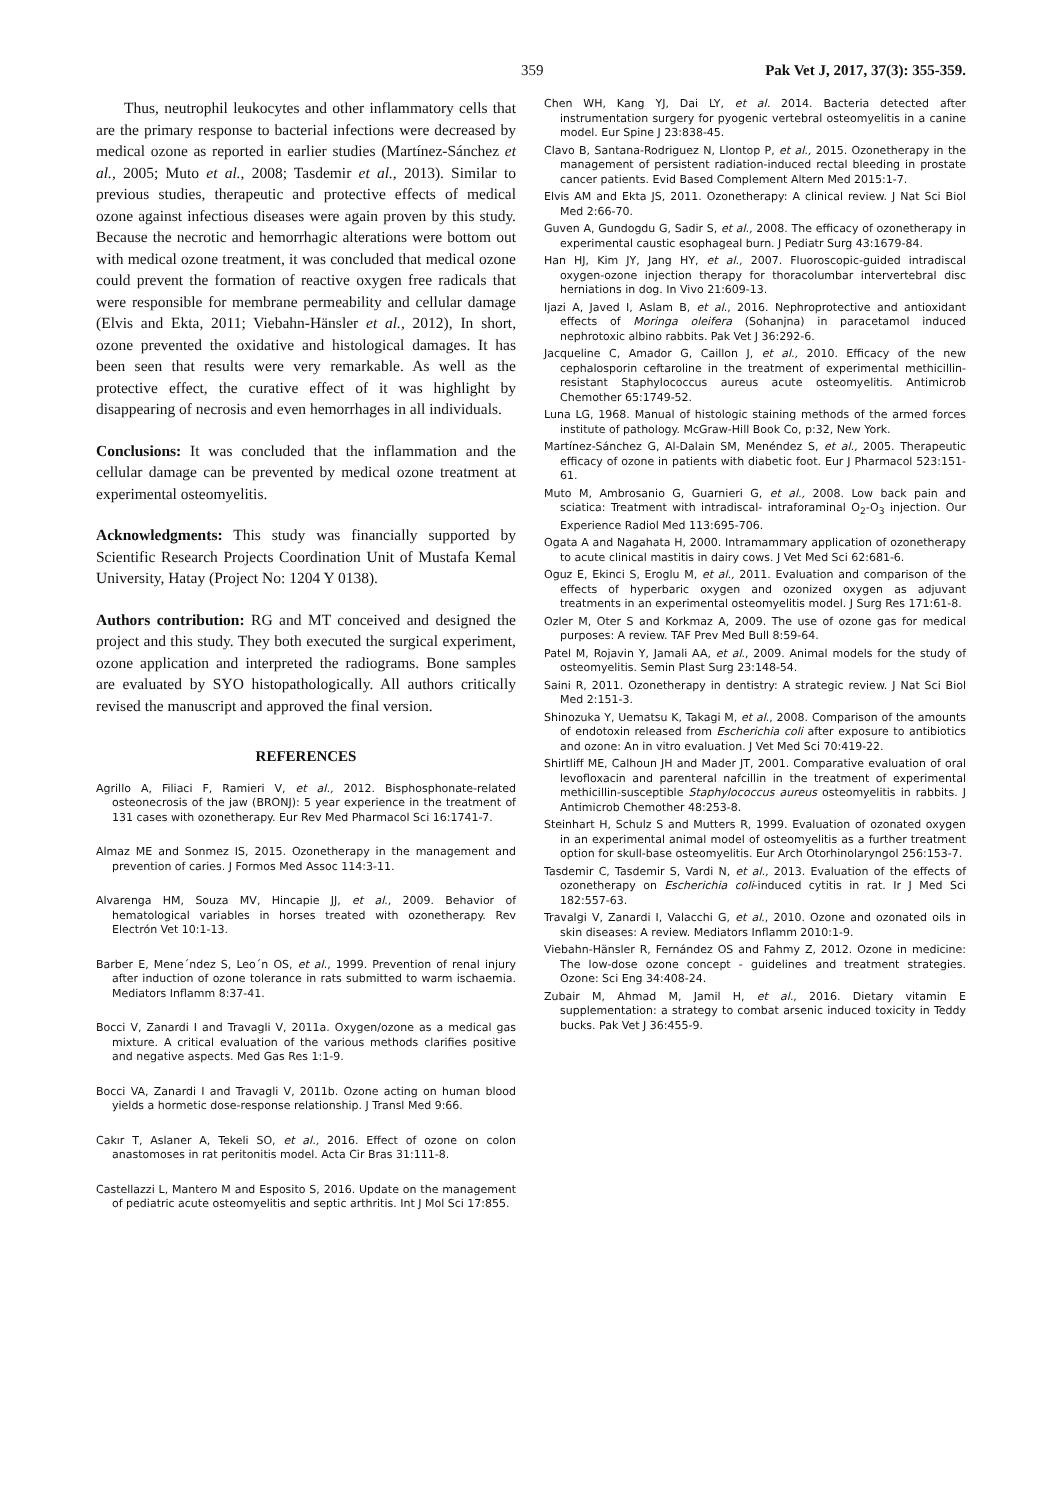359 Pak Vet J, 2017, 37(3): 355-359.
Thus, neutrophil leukocytes and other inflammatory cells that are the primary response to bacterial infections were decreased by medical ozone as reported in earlier studies (Martínez-Sánchez et al., 2005; Muto et al., 2008; Tasdemir et al., 2013). Similar to previous studies, therapeutic and protective effects of medical ozone against infectious diseases were again proven by this study. Because the necrotic and hemorrhagic alterations were bottom out with medical ozone treatment, it was concluded that medical ozone could prevent the formation of reactive oxygen free radicals that were responsible for membrane permeability and cellular damage (Elvis and Ekta, 2011; Viebahn-Hänsler et al., 2012), In short, ozone prevented the oxidative and histological damages. It has been seen that results were very remarkable. As well as the protective effect, the curative effect of it was highlight by disappearing of necrosis and even hemorrhages in all individuals.
Conclusions: It was concluded that the inflammation and the cellular damage can be prevented by medical ozone treatment at experimental osteomyelitis.
Acknowledgments: This study was financially supported by Scientific Research Projects Coordination Unit of Mustafa Kemal University, Hatay (Project No: 1204 Y 0138).
Authors contribution: RG and MT conceived and designed the project and this study. They both executed the surgical experiment, ozone application and interpreted the radiograms. Bone samples are evaluated by SYO histopathologically. All authors critically revised the manuscript and approved the final version.
REFERENCES
Agrillo A, Filiaci F, Ramieri V, et al., 2012. Bisphosphonate-related osteonecrosis of the jaw (BRONJ): 5 year experience in the treatment of 131 cases with ozonetherapy. Eur Rev Med Pharmacol Sci 16:1741-7.
Almaz ME and Sonmez IS, 2015. Ozonetherapy in the management and prevention of caries. J Formos Med Assoc 114:3-11.
Alvarenga HM, Souza MV, Hincapie JJ, et al., 2009. Behavior of hematological variables in horses treated with ozonetherapy. Rev Electrón Vet 10:1-13.
Barber E, Mene´ndez S, Leo´n OS, et al., 1999. Prevention of renal injury after induction of ozone tolerance in rats submitted to warm ischaemia. Mediators Inflamm 8:37-41.
Bocci V, Zanardi I and Travagli V, 2011a. Oxygen/ozone as a medical gas mixture. A critical evaluation of the various methods clarifies positive and negative aspects. Med Gas Res 1:1-9.
Bocci VA, Zanardi I and Travagli V, 2011b. Ozone acting on human blood yields a hormetic dose-response relationship. J Transl Med 9:66.
Cakır T, Aslaner A, Tekeli SO, et al., 2016. Effect of ozone on colon anastomoses in rat peritonitis model. Acta Cir Bras 31:111-8.
Castellazzi L, Mantero M and Esposito S, 2016. Update on the management of pediatric acute osteomyelitis and septic arthritis. Int J Mol Sci 17:855.
Chen WH, Kang YJ, Dai LY, et al. 2014. Bacteria detected after instrumentation surgery for pyogenic vertebral osteomyelitis in a canine model. Eur Spine J 23:838-45.
Clavo B, Santana-Rodriguez N, Llontop P, et al., 2015. Ozonetherapy in the management of persistent radiation-induced rectal bleeding in prostate cancer patients. Evid Based Complement Altern Med 2015:1-7.
Elvis AM and Ekta JS, 2011. Ozonetherapy: A clinical review. J Nat Sci Biol Med 2:66-70.
Guven A, Gundogdu G, Sadir S, et al., 2008. The efficacy of ozonetherapy in experimental caustic esophageal burn. J Pediatr Surg 43:1679-84.
Han HJ, Kim JY, Jang HY, et al., 2007. Fluoroscopic-guided intradiscal oxygen-ozone injection therapy for thoracolumbar intervertebral disc herniations in dog. In Vivo 21:609-13.
Ijazi A, Javed I, Aslam B, et al., 2016. Nephroprotective and antioxidant effects of Moringa oleifera (Sohanjna) in paracetamol induced nephrotoxic albino rabbits. Pak Vet J 36:292-6.
Jacqueline C, Amador G, Caillon J, et al., 2010. Efficacy of the new cephalosporin ceftaroline in the treatment of experimental methicillin-resistant Staphylococcus aureus acute osteomyelitis. Antimicrob Chemother 65:1749-52.
Luna LG, 1968. Manual of histologic staining methods of the armed forces institute of pathology. McGraw-Hill Book Co, p:32, New York.
Martínez-Sánchez G, Al-Dalain SM, Menéndez S, et al., 2005. Therapeutic efficacy of ozone in patients with diabetic foot. Eur J Pharmacol 523:151-61.
Muto M, Ambrosanio G, Guarnieri G, et al., 2008. Low back pain and sciatica: Treatment with intradiscal- intraforaminal O<sub>2</sub>-O<sub>3</sub> injection. Our Experience Radiol Med 113:695-706.
Ogata A and Nagahata H, 2000. Intramammary application of ozonetherapy to acute clinical mastitis in dairy cows. J Vet Med Sci 62:681-6.
Oguz E, Ekinci S, Eroglu M, et al., 2011. Evaluation and comparison of the effects of hyperbaric oxygen and ozonized oxygen as adjuvant treatments in an experimental osteomyelitis model. J Surg Res 171:61-8.
Ozler M, Oter S and Korkmaz A, 2009. The use of ozone gas for medical purposes: A review. TAF Prev Med Bull 8:59-64.
Patel M, Rojavin Y, Jamali AA, et al., 2009. Animal models for the study of osteomyelitis. Semin Plast Surg 23:148-54.
Saini R, 2011. Ozonetherapy in dentistry: A strategic review. J Nat Sci Biol Med 2:151-3.
Shinozuka Y, Uematsu K, Takagi M, et al., 2008. Comparison of the amounts of endotoxin released from Escherichia coli after exposure to antibiotics and ozone: An in vitro evaluation. J Vet Med Sci 70:419-22.
Shirtliff ME, Calhoun JH and Mader JT, 2001. Comparative evaluation of oral levofloxacin and parenteral nafcillin in the treatment of experimental methicillin-susceptible Staphylococcus aureus osteomyelitis in rabbits. J Antimicrob Chemother 48:253-8.
Steinhart H, Schulz S and Mutters R, 1999. Evaluation of ozonated oxygen in an experimental animal model of osteomyelitis as a further treatment option for skull-base osteomyelitis. Eur Arch Otorhinolaryngol 256:153-7.
Tasdemir C, Tasdemir S, Vardi N, et al., 2013. Evaluation of the effects of ozonetherapy on Escherichia coli-induced cytitis in rat. Ir J Med Sci 182:557-63.
Travalgi V, Zanardi I, Valacchi G, et al., 2010. Ozone and ozonated oils in skin diseases: A review. Mediators Inflamm 2010:1-9.
Viebahn-Hänsler R, Fernández OS and Fahmy Z, 2012. Ozone in medicine: The low-dose ozone concept - guidelines and treatment strategies. Ozone: Sci Eng 34:408-24.
Zubair M, Ahmad M, Jamil H, et al., 2016. Dietary vitamin E supplementation: a strategy to combat arsenic induced toxicity in Teddy bucks. Pak Vet J 36:455-9.